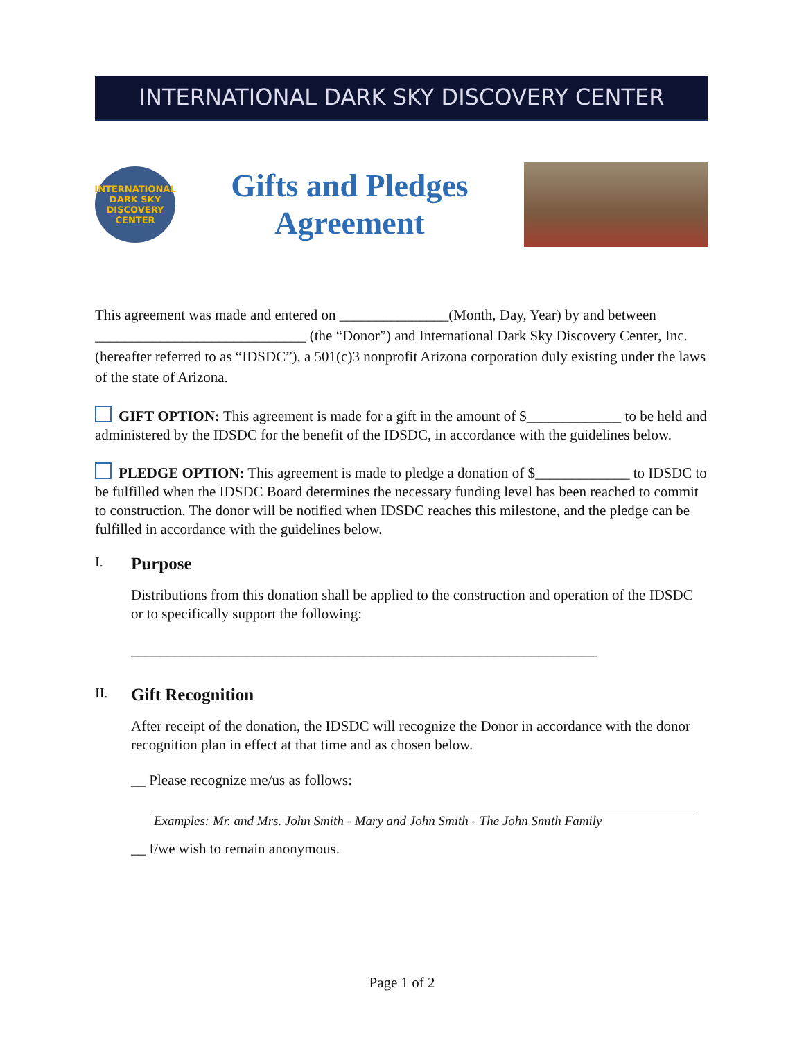INTERNATIONAL DARK SKY DISCOVERY CENTER
INTERNATIONAL
DARK SKY
DISCOVERY CENTER
Gifts and Pledges
Agreement
This agreement was made and entered on _______________(Month, Day, Year) by and between _____________________________ (the “Donor”) and International Dark Sky Discovery Center, Inc. (hereafter referred to as “IDSDC”), a 501(c)3 nonprofit Arizona corporation duly existing under the laws of the state of Arizona.
GIFT OPTION: This agreement is made for a gift in the amount of $_____________ to be held and administered by the IDSDC for the benefit of the IDSDC, in accordance with the guidelines below.
PLEDGE OPTION: This agreement is made to pledge a donation of $_____________ to IDSDC to be fulfilled when the IDSDC Board determines the necessary funding level has been reached to commit to construction. The donor will be notified when IDSDC reaches this milestone, and the pledge can be fulfilled in accordance with the guidelines below.
I. Purpose
Distributions from this donation shall be applied to the construction and operation of the IDSDC or to specifically support the following:
________________________________________________________________
II. Gift Recognition
After receipt of the donation, the IDSDC will recognize the Donor in accordance with the donor recognition plan in effect at that time and as chosen below.
__ Please recognize me/us as follows:
Examples: Mr. and Mrs. John Smith - Mary and John Smith - The John Smith Family
__ I/we wish to remain anonymous.
Page 1 of 2